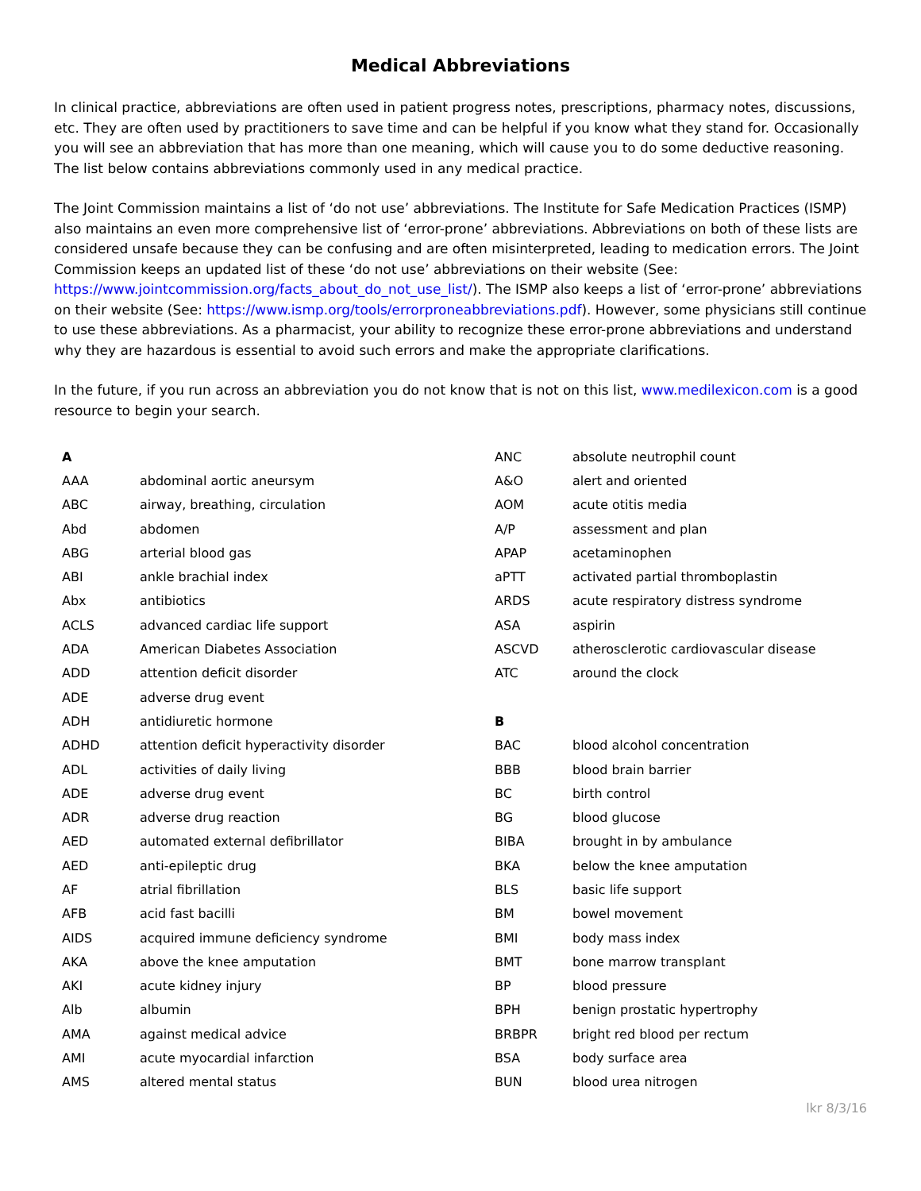Medical Abbreviations
In clinical practice, abbreviations are often used in patient progress notes, prescriptions, pharmacy notes, discussions, etc. They are often used by practitioners to save time and can be helpful if you know what they stand for. Occasionally you will see an abbreviation that has more than one meaning, which will cause you to do some deductive reasoning. The list below contains abbreviations commonly used in any medical practice.
The Joint Commission maintains a list of ‘do not use’ abbreviations. The Institute for Safe Medication Practices (ISMP) also maintains an even more comprehensive list of ‘error-prone’ abbreviations. Abbreviations on both of these lists are considered unsafe because they can be confusing and are often misinterpreted, leading to medication errors. The Joint Commission keeps an updated list of these ‘do not use’ abbreviations on their website (See: https://www.jointcommission.org/facts_about_do_not_use_list/). The ISMP also keeps a list of ‘error-prone’ abbreviations on their website (See: https://www.ismp.org/tools/errorproneabbreviations.pdf). However, some physicians still continue to use these abbreviations. As a pharmacist, your ability to recognize these error-prone abbreviations and understand why they are hazardous is essential to avoid such errors and make the appropriate clarifications.
In the future, if you run across an abbreviation you do not know that is not on this list, www.medilexicon.com is a good resource to begin your search.
| A | |
| AAA | abdominal aortic aneursym |
| ABC | airway, breathing, circulation |
| Abd | abdomen |
| ABG | arterial blood gas |
| ABI | ankle brachial index |
| Abx | antibiotics |
| ACLS | advanced cardiac life support |
| ADA | American Diabetes Association |
| ADD | attention deficit disorder |
| ADE | adverse drug event |
| ADH | antidiuretic hormone |
| ADHD | attention deficit hyperactivity disorder |
| ADL | activities of daily living |
| ADE | adverse drug event |
| ADR | adverse drug reaction |
| AED | automated external defibrillator |
| AED | anti-epileptic drug |
| AF | atrial fibrillation |
| AFB | acid fast bacilli |
| AIDS | acquired immune deficiency syndrome |
| AKA | above the knee amputation |
| AKI | acute kidney injury |
| Alb | albumin |
| AMA | against medical advice |
| AMI | acute myocardial infarction |
| AMS | altered mental status |
| ANC | absolute neutrophil count |
| A&O | alert and oriented |
| AOM | acute otitis media |
| A/P | assessment and plan |
| APAP | acetaminophen |
| aPTT | activated partial thromboplastin |
| ARDS | acute respiratory distress syndrome |
| ASA | aspirin |
| ASCVD | atherosclerotic cardiovascular disease |
| ATC | around the clock |
| B | |
| BAC | blood alcohol concentration |
| BBB | blood brain barrier |
| BC | birth control |
| BG | blood glucose |
| BIBA | brought in by ambulance |
| BKA | below the knee amputation |
| BLS | basic life support |
| BM | bowel movement |
| BMI | body mass index |
| BMT | bone marrow transplant |
| BP | blood pressure |
| BPH | benign prostatic hypertrophy |
| BRBPR | bright red blood per rectum |
| BSA | body surface area |
| BUN | blood urea nitrogen |
lkr 8/3/16